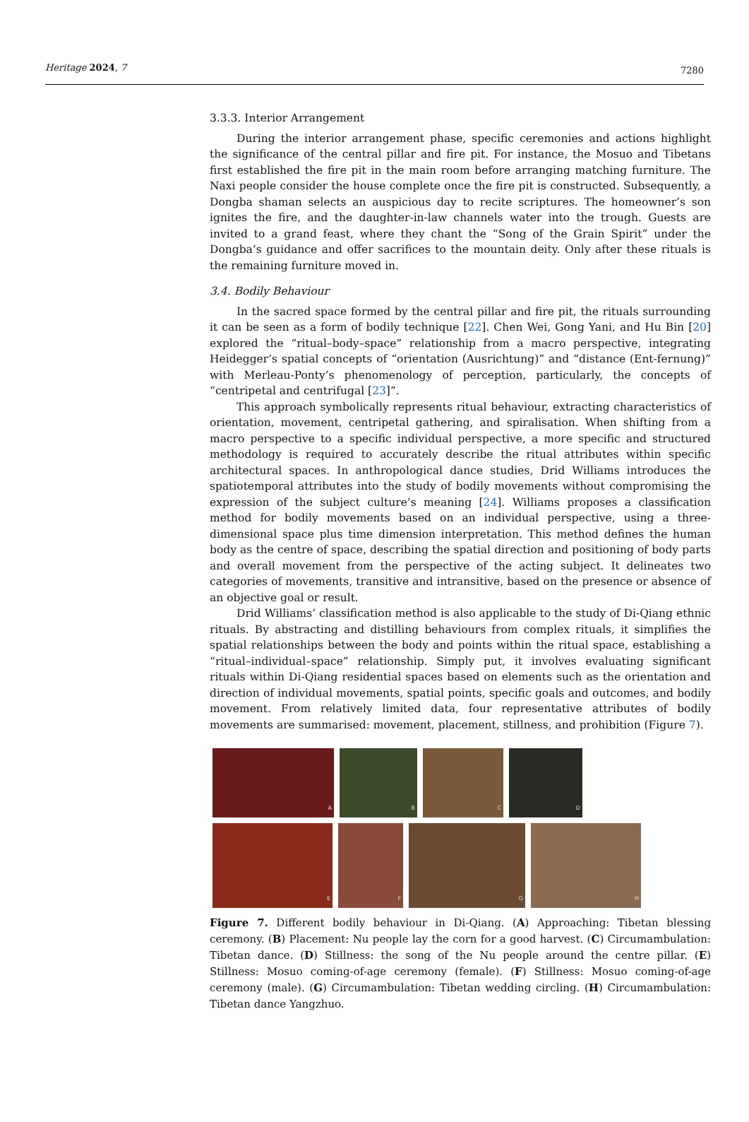Heritage 2024, 7
7280
3.3.3. Interior Arrangement
During the interior arrangement phase, specific ceremonies and actions highlight the significance of the central pillar and fire pit. For instance, the Mosuo and Tibetans first established the fire pit in the main room before arranging matching furniture. The Naxi people consider the house complete once the fire pit is constructed. Subsequently, a Dongba shaman selects an auspicious day to recite scriptures. The homeowner’s son ignites the fire, and the daughter-in-law channels water into the trough. Guests are invited to a grand feast, where they chant the “Song of the Grain Spirit” under the Dongba’s guidance and offer sacrifices to the mountain deity. Only after these rituals is the remaining furniture moved in.
3.4. Bodily Behaviour
In the sacred space formed by the central pillar and fire pit, the rituals surrounding it can be seen as a form of bodily technique [22]. Chen Wei, Gong Yani, and Hu Bin [20] explored the “ritual–body–space” relationship from a macro perspective, integrating Heidegger’s spatial concepts of “orientation (Ausrichtung)” and “distance (Ent-fernung)” with Merleau-Ponty’s phenomenology of perception, particularly, the concepts of “centripetal and centrifugal [23]”.
This approach symbolically represents ritual behaviour, extracting characteristics of orientation, movement, centripetal gathering, and spiralisation. When shifting from a macro perspective to a specific individual perspective, a more specific and structured methodology is required to accurately describe the ritual attributes within specific architectural spaces. In anthropological dance studies, Drid Williams introduces the spatiotemporal attributes into the study of bodily movements without compromising the expression of the subject culture’s meaning [24]. Williams proposes a classification method for bodily movements based on an individual perspective, using a three-dimensional space plus time dimension interpretation. This method defines the human body as the centre of space, describing the spatial direction and positioning of body parts and overall movement from the perspective of the acting subject. It delineates two categories of movements, transitive and intransitive, based on the presence or absence of an objective goal or result.
Drid Williams’ classification method is also applicable to the study of Di-Qiang ethnic rituals. By abstracting and distilling behaviours from complex rituals, it simplifies the spatial relationships between the body and points within the ritual space, establishing a “ritual–individual–space” relationship. Simply put, it involves evaluating significant rituals within Di-Qiang residential spaces based on elements such as the orientation and direction of individual movements, spatial points, specific goals and outcomes, and bodily movement. From relatively limited data, four representative attributes of bodily movements are summarised: movement, placement, stillness, and prohibition (Figure 7).
A
B
C
D
E
F
G
H
Figure 7. Different bodily behaviour in Di-Qiang. (A) Approaching: Tibetan blessing ceremony. (B) Placement: Nu people lay the corn for a good harvest. (C) Circumambulation: Tibetan dance. (D) Stillness: the song of the Nu people around the centre pillar. (E) Stillness: Mosuo coming-of-age ceremony (female). (F) Stillness: Mosuo coming-of-age ceremony (male). (G) Circumambulation: Tibetan wedding circling. (H) Circumambulation: Tibetan dance Yangzhuo.